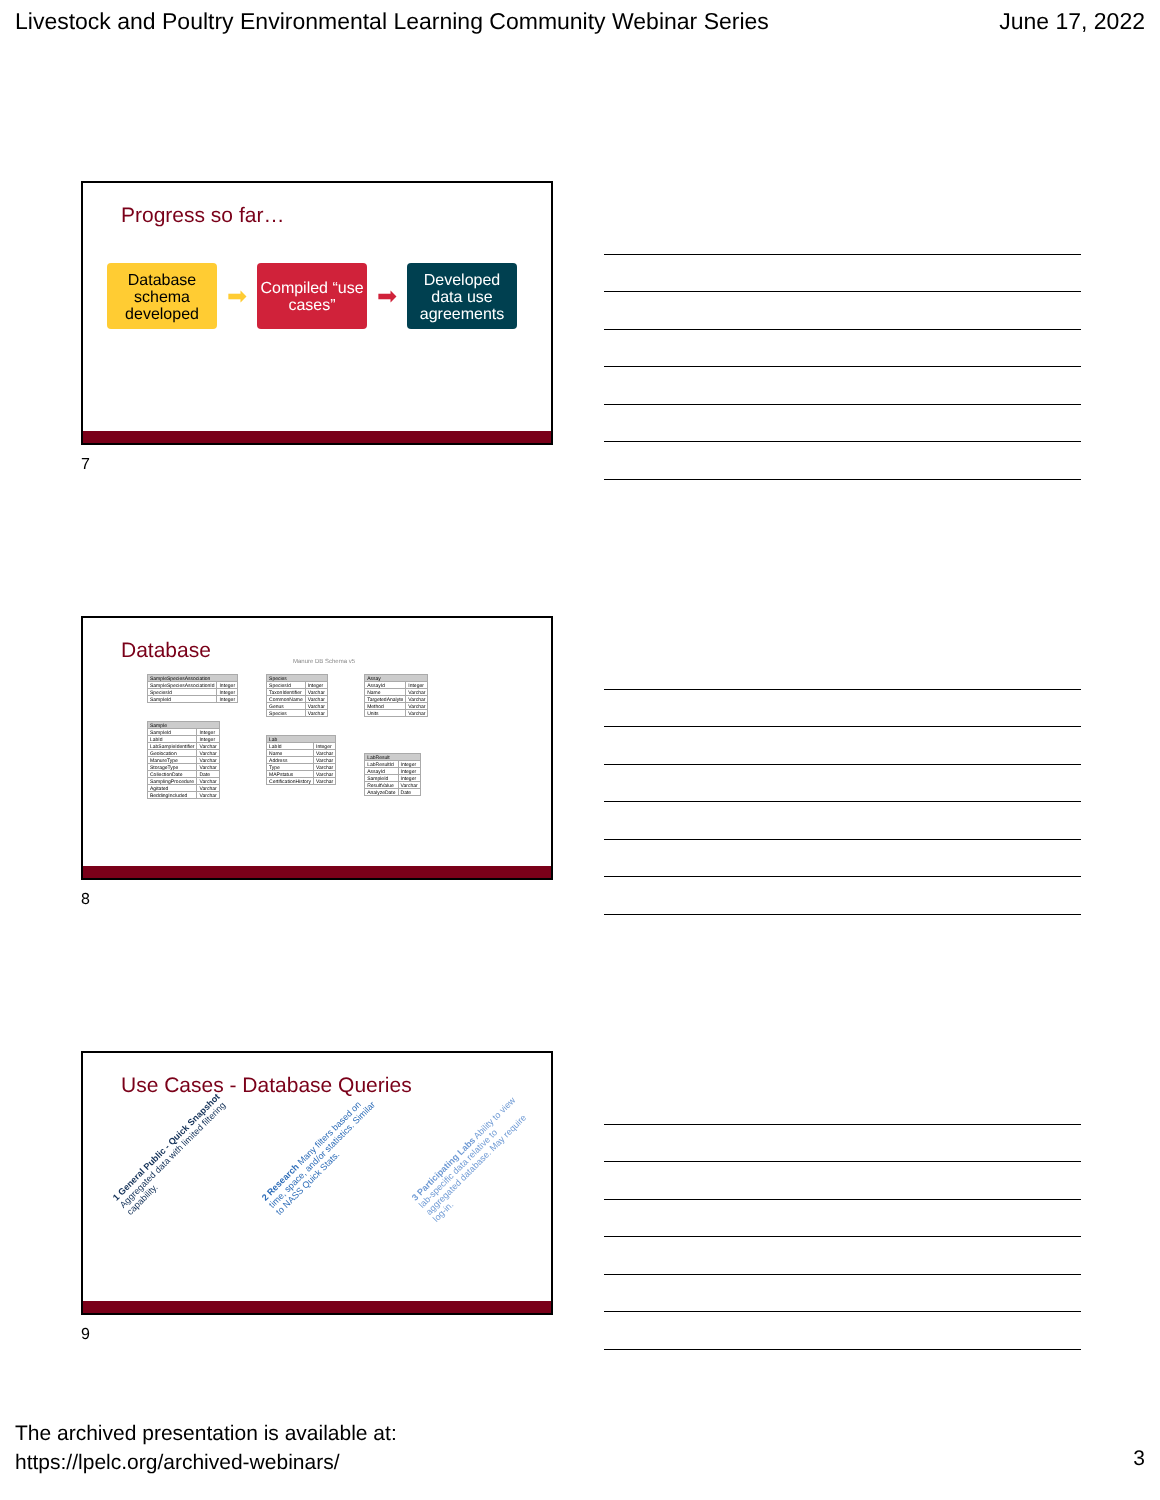Livestock and Poultry Environmental Learning Community Webinar Series June 17, 2022
Progress so far…
Database schema developed
➡
Compiled “use cases”
➡
Developed data use agreements
7
Database
Manure DB Schema v5
| SampleSpeciesAssociation | |
| --- | --- |
| SampleSpeciesAssociationId | Integer |
| SpeciesId | Integer |
| SampleId | Integer |
| Sample | |
| --- | --- |
| SampleId | Integer |
| LabId | Integer |
| LabSampleIdentifier | Varchar |
| Geolocation | Varchar |
| ManureType | Varchar |
| StorageType | Varchar |
| CollectionDate | Date |
| SamplingProcedure | Varchar |
| Agitated | Varchar |
| BeddingIncluded | Varchar |
| Species | |
| --- | --- |
| SpeciesId | Integer |
| TaxonIdentifier | Varchar |
| CommonName | Varchar |
| Genus | Varchar |
| Species | Varchar |
| Lab | |
| --- | --- |
| LabId | Integer |
| Name | Varchar |
| Address | Varchar |
| Type | Varchar |
| MAPstatus | Varchar |
| CertificationHistory | Varchar |
| Assay | |
| --- | --- |
| AssayId | Integer |
| Name | Varchar |
| TargetedAnalyte | Varchar |
| Method | Varchar |
| Units | Varchar |
| LabResult | |
| --- | --- |
| LabResultId | Integer |
| AssayId | Integer |
| SampleId | Integer |
| ResultValue | Varchar |
| AnalyzeDate | Date |
8
Use Cases - Database Queries
1 General Public - Quick Snapshot Aggregated data with limited filtering capability. 2 Research Many filters based on time, space, and/or statistics. Similar to NASS Quick Stats. 3 Participating Labs Ability to view lab-specific data relative to aggregated database. May require log-in.
9
The archived presentation is available at:
https://lpelc.org/archived-webinars/
3